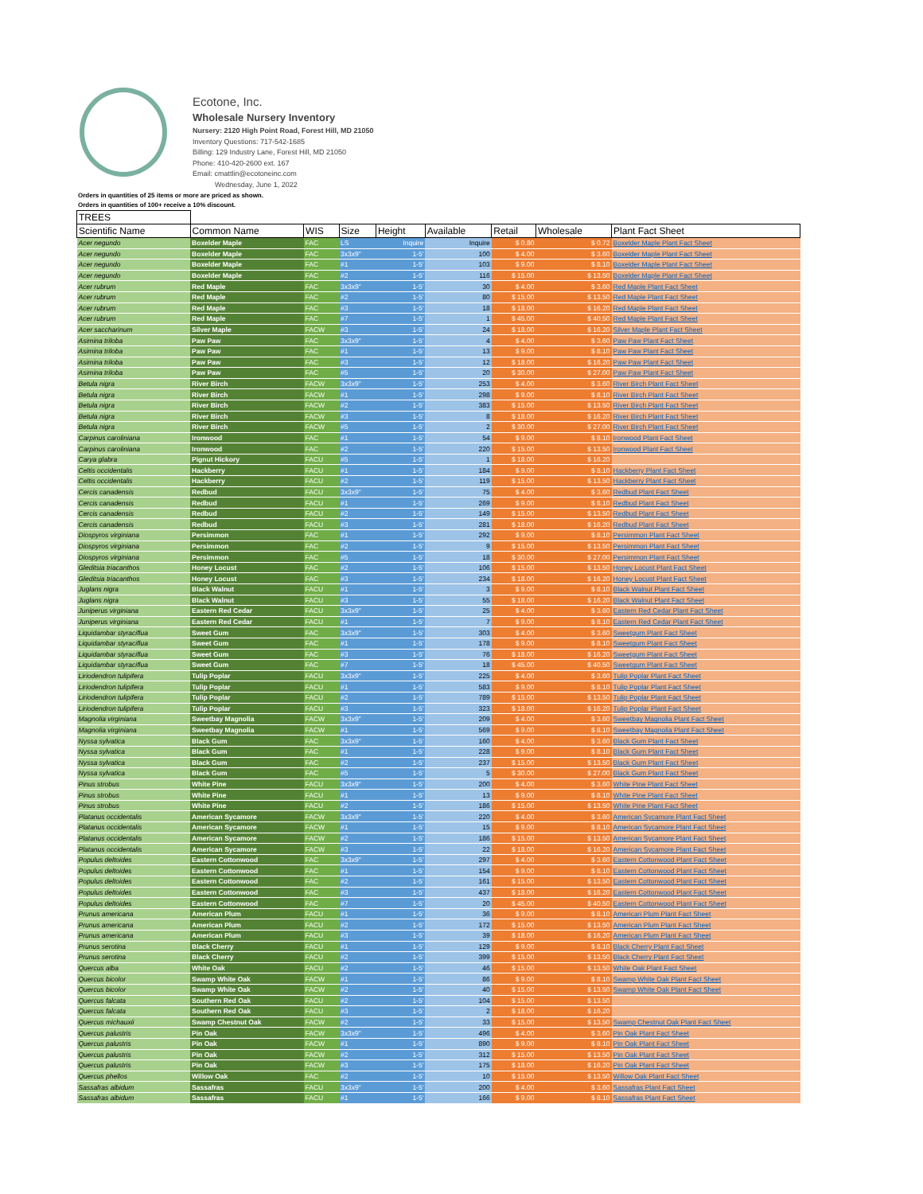Ecotone, Inc.
Wholesale Nursery Inventory
Nursery: 2120 High Point Road, Forest Hill, MD 21050
Inventory Questions: 717-542-1685
Billing: 129 Industry Lane, Forest Hill, MD 21050
Phone: 410-420-2600 ext. 167
Email: cmattlin@ecotoneinc.com
Wednesday, June 1, 2022
Orders in quantities of 25 items or more are priced as shown.
Orders in quantities of 100+ receive a 10% discount.
| TREES | | | | | | | | |
| --- | --- | --- | --- | --- | --- | --- | --- | --- |
| Scientific Name | Common Name | WIS | Size | Height | Available | Retail | Wholesale | Plant Fact Sheet |
| Acer negundo | Boxelder Maple | FAC | LS | Inquire | Inquire | $ 0.80 | $ 0.72 | Boxelder Maple Plant Fact Sheet |
| Acer negundo | Boxelder Maple | FAC | 3x3x9" | 1-5' | 100 | $ 4.00 | $ 3.60 | Boxelder Maple Plant Fact Sheet |
| Acer negundo | Boxelder Maple | FAC | #1 | 1-5' | 103 | $ 9.00 | $ 8.10 | Boxelder Maple Plant Fact Sheet |
| Acer negundo | Boxelder Maple | FAC | #2 | 1-5' | 116 | $ 15.00 | $ 13.50 | Boxelder Maple Plant Fact Sheet |
| Acer rubrum | Red Maple | FAC | 3x3x9" | 1-5' | 30 | $ 4.00 | $ 3.60 | Red Maple Plant Fact Sheet |
| Acer rubrum | Red Maple | FAC | #2 | 1-5' | 80 | $ 15.00 | $ 13.50 | Red Maple Plant Fact Sheet |
| Acer rubrum | Red Maple | FAC | #3 | 1-5' | 18 | $ 18.00 | $ 16.20 | Red Maple Plant Fact Sheet |
| Acer rubrum | Red Maple | FAC | #7 | 1-5' | 1 | $ 45.00 | $ 40.50 | Red Maple Plant Fact Sheet |
| Acer saccharinum | Silver Maple | FACW | #3 | 1-5' | 24 | $ 18.00 | $ 16.20 | Silver Maple Plant Fact Sheet |
| Asimina triloba | Paw Paw | FAC | 3x3x9" | 1-5' | 4 | $ 4.00 | $ 3.60 | Paw Paw Plant Fact Sheet |
| Asimina triloba | Paw Paw | FAC | #1 | 1-5' | 13 | $ 9.00 | $ 8.10 | Paw Paw Plant Fact Sheet |
| Asimina triloba | Paw Paw | FAC | #3 | 1-5' | 12 | $ 18.00 | $ 16.20 | Paw Paw Plant Fact Sheet |
| Asimina triloba | Paw Paw | FAC | #5 | 1-5' | 20 | $ 30.00 | $ 27.00 | Paw Paw Plant Fact Sheet |
| Betula nigra | River Birch | FACW | 3x3x9" | 1-5' | 253 | $ 4.00 | $ 3.60 | River Birch Plant Fact Sheet |
| Betula nigra | River Birch | FACW | #1 | 1-5' | 298 | $ 9.00 | $ 8.10 | River Birch Plant Fact Sheet |
| Betula nigra | River Birch | FACW | #2 | 1-5' | 383 | $ 15.00 | $ 13.50 | River Birch Plant Fact Sheet |
| Betula nigra | River Birch | FACW | #3 | 1-5' | 8 | $ 18.00 | $ 16.20 | River Birch Plant Fact Sheet |
| Betula nigra | River Birch | FACW | #5 | 1-5' | 2 | $ 30.00 | $ 27.00 | River Birch Plant Fact Sheet |
| Carpinus caroliniana | Ironwood | FAC | #1 | 1-5' | 54 | $ 9.00 | $ 8.10 | Ironwood Plant Fact Sheet |
| Carpinus caroliniana | Ironwood | FAC | #2 | 1-5' | 220 | $ 15.00 | $ 13.50 | Ironwood Plant Fact Sheet |
| Carya glabra | Pignut Hickory | FACU | #5 | 1-5' | 1 | $ 18.00 | $ 16.20 | |
| Celtis occidentalis | Hackberry | FACU | #1 | 1-5' | 184 | $ 9.00 | $ 8.10 | Hackberry Plant Fact Sheet |
| Celtis occidentalis | Hackberry | FACU | #2 | 1-5' | 119 | $ 15.00 | $ 13.50 | Hackberry Plant Fact Sheet |
| Cercis canadensis | Redbud | FACU | 3x3x9" | 1-5' | 75 | $ 4.00 | $ 3.60 | Redbud Plant Fact Sheet |
| Cercis canadensis | Redbud | FACU | #1 | 1-5' | 269 | $ 9.00 | $ 8.10 | Redbud Plant Fact Sheet |
| Cercis canadensis | Redbud | FACU | #2 | 1-5' | 149 | $ 15.00 | $ 13.50 | Redbud Plant Fact Sheet |
| Cercis canadensis | Redbud | FACU | #3 | 1-5' | 281 | $ 18.00 | $ 16.20 | Redbud Plant Fact Sheet |
| Diospyros virginiana | Persimmon | FAC | #1 | 1-5' | 292 | $ 9.00 | $ 8.10 | Persimmon Plant Fact Sheet |
| Diospyros virginiana | Persimmon | FAC | #2 | 1-5' | 9 | $ 15.00 | $ 13.50 | Persimmon Plant Fact Sheet |
| Diospyros virginiana | Persimmon | FAC | #5 | 1-5' | 18 | $ 30.00 | $ 27.00 | Persimmon Plant Fact Sheet |
| Gleditsia triacanthos | Honey Locust | FAC | #2 | 1-5' | 106 | $ 15.00 | $ 13.50 | Honey Locust Plant Fact Sheet |
| Gleditsia triacanthos | Honey Locust | FAC | #3 | 1-5' | 234 | $ 18.00 | $ 16.20 | Honey Locust Plant Fact Sheet |
| Juglans nigra | Black Walnut | FACU | #1 | 1-5' | 3 | $ 9.00 | $ 8.10 | Black Walnut Plant Fact Sheet |
| Juglans nigra | Black Walnut | FACU | #3 | 1-5' | 55 | $ 18.00 | $ 16.20 | Black Walnut Plant Fact Sheet |
| Juniperus virginiana | Eastern Red Cedar | FACU | 3x3x9" | 1-5' | 25 | $ 4.00 | $ 3.60 | Eastern Red Cedar Plant Fact Sheet |
| Juniperus virginiana | Eastern Red Cedar | FACU | #1 | 1-5' | 7 | $ 9.00 | $ 8.10 | Eastern Red Cedar Plant Fact Sheet |
| Liquidambar styraciflua | Sweet Gum | FAC | 3x3x9" | 1-5' | 303 | $ 4.00 | $ 3.60 | Sweetgum Plant Fact Sheet |
| Liquidambar styraciflua | Sweet Gum | FAC | #1 | 1-5' | 178 | $ 9.00 | $ 8.10 | Sweetgum Plant Fact Sheet |
| Liquidambar styraciflua | Sweet Gum | FAC | #3 | 1-5' | 76 | $ 18.00 | $ 16.20 | Sweetgum Plant Fact Sheet |
| Liquidambar styraciflua | Sweet Gum | FAC | #7 | 1-5' | 18 | $ 45.00 | $ 40.50 | Sweetgum Plant Fact Sheet |
| Liriodendron tulipifera | Tulip Poplar | FACU | 3x3x9" | 1-5' | 225 | $ 4.00 | $ 3.60 | Tulip Poplar Plant Fact Sheet |
| Liriodendron tulipifera | Tulip Poplar | FACU | #1 | 1-5' | 583 | $ 9.00 | $ 8.10 | Tulip Poplar Plant Fact Sheet |
| Liriodendron tulipifera | Tulip Poplar | FACU | #2 | 1-5' | 789 | $ 15.00 | $ 13.50 | Tulip Poplar Plant Fact Sheet |
| Liriodendron tulipifera | Tulip Poplar | FACU | #3 | 1-5' | 323 | $ 18.00 | $ 16.20 | Tulip Poplar Plant Fact Sheet |
| Magnolia virginiana | Sweetbay Magnolia | FACW | 3x3x9" | 1-5' | 209 | $ 4.00 | $ 3.60 | Sweetbay Magnolia Plant Fact Sheet |
| Magnolia virginiana | Sweetbay Magnolia | FACW | #1 | 1-5' | 569 | $ 9.00 | $ 8.10 | Sweetbay Magnolia Plant Fact Sheet |
| Nyssa sylvatica | Black Gum | FAC | 3x3x9" | 1-5' | 160 | $ 4.00 | $ 3.60 | Black Gum Plant Fact Sheet |
| Nyssa sylvatica | Black Gum | FAC | #1 | 1-5' | 228 | $ 9.00 | $ 8.10 | Black Gum Plant Fact Sheet |
| Nyssa sylvatica | Black Gum | FAC | #2 | 1-5' | 237 | $ 15.00 | $ 13.50 | Black Gum Plant Fact Sheet |
| Nyssa sylvatica | Black Gum | FAC | #5 | 1-5' | 5 | $ 30.00 | $ 27.00 | Black Gum Plant Fact Sheet |
| Pinus strobus | White Pine | FACU | 3x3x9" | 1-5' | 200 | $ 4.00 | $ 3.60 | White Pine Plant Fact Sheet |
| Pinus strobus | White Pine | FACU | #1 | 1-5' | 13 | $ 9.00 | $ 8.10 | White Pine Plant Fact Sheet |
| Pinus strobus | White Pine | FACU | #2 | 1-5' | 186 | $ 15.00 | $ 13.50 | White Pine Plant Fact Sheet |
| Platanus occidentalis | American Sycamore | FACW | 3x3x9" | 1-5' | 220 | $ 4.00 | $ 3.60 | American Sycamore Plant Fact Sheet |
| Platanus occidentalis | American Sycamore | FACW | #1 | 1-5' | 15 | $ 9.00 | $ 8.10 | American Sycamore Plant Fact Sheet |
| Platanus occidentalis | American Sycamore | FACW | #2 | 1-5' | 186 | $ 15.00 | $ 13.50 | American Sycamore Plant Fact Sheet |
| Platanus occidentalis | American Sycamore | FACW | #3 | 1-5' | 22 | $ 18.00 | $ 16.20 | American Sycamore Plant Fact Sheet |
| Populus deltoides | Eastern Cottonwood | FAC | 3x3x9" | 1-5' | 297 | $ 4.00 | $ 3.60 | Eastern Cottonwood Plant Fact Sheet |
| Populus deltoides | Eastern Cottonwood | FAC | #1 | 1-5' | 154 | $ 9.00 | $ 8.10 | Eastern Cottonwood Plant Fact Sheet |
| Populus deltoides | Eastern Cottonwood | FAC | #2 | 1-5' | 161 | $ 15.00 | $ 13.50 | Eastern Cottonwood Plant Fact Sheet |
| Populus deltoides | Eastern Cottonwood | FAC | #3 | 1-5' | 437 | $ 18.00 | $ 16.20 | Eastern Cottonwood Plant Fact Sheet |
| Populus deltoides | Eastern Cottonwood | FAC | #7 | 1-5' | 20 | $ 45.00 | $ 40.50 | Eastern Cottonwood Plant Fact Sheet |
| Prunus americana | American Plum | FACU | #1 | 1-5' | 36 | $ 9.00 | $ 8.10 | American Plum Plant Fact Sheet |
| Prunus americana | American Plum | FACU | #2 | 1-5' | 172 | $ 15.00 | $ 13.50 | American Plum Plant Fact Sheet |
| Prunus americana | American Plum | FACU | #3 | 1-5' | 39 | $ 18.00 | $ 16.20 | American Plum Plant Fact Sheet |
| Prunus serotina | Black Cherry | FACU | #1 | 1-5' | 129 | $ 9.00 | $ 8.10 | Black Cherry Plant Fact Sheet |
| Prunus serotina | Black Cherry | FACU | #2 | 1-5' | 399 | $ 15.00 | $ 13.50 | Black Cherry Plant Fact Sheet |
| Quercus alba | White Oak | FACU | #2 | 1-5' | 46 | $ 15.00 | $ 13.50 | White Oak Plant Fact Sheet |
| Quercus bicolor | Swamp White Oak | FACW | #1 | 1-5' | 86 | $ 9.00 | $ 8.10 | Swamp White Oak Plant Fact Sheet |
| Quercus bicolor | Swamp White Oak | FACW | #2 | 1-5' | 40 | $ 15.00 | $ 13.50 | Swamp White Oak Plant Fact Sheet |
| Quercus falcata | Southern Red Oak | FACU | #2 | 1-5' | 104 | $ 15.00 | $ 13.50 | |
| Quercus falcata | Southern Red Oak | FACU | #3 | 1-5' | 2 | $ 18.00 | $ 16.20 | |
| Quercus michauxii | Swamp Chestnut Oak | FACW | #2 | 1-5' | 33 | $ 15.00 | $ 13.50 | Swamp Chestnut Oak Plant Fact Sheet |
| Quercus palustris | Pin Oak | FACW | 3x3x9" | 1-5' | 496 | $ 4.00 | $ 3.60 | Pin Oak Plant Fact Sheet |
| Quercus palustris | Pin Oak | FACW | #1 | 1-5' | 890 | $ 9.00 | $ 8.10 | Pin Oak Plant Fact Sheet |
| Quercus palustris | Pin Oak | FACW | #2 | 1-5' | 312 | $ 15.00 | $ 13.50 | Pin Oak Plant Fact Sheet |
| Quercus palustris | Pin Oak | FACW | #3 | 1-5' | 175 | $ 18.00 | $ 16.20 | Pin Oak Plant Fact Sheet |
| Quercus phellos | Willow Oak | FAC | #2 | 1-5' | 10 | $ 15.00 | $ 13.50 | Willow Oak Plant Fact Sheet |
| Sassafras albidum | Sassafras | FACU | 3x3x9" | 1-5' | 200 | $ 4.00 | $ 3.60 | Sassafras Plant Fact Sheet |
| Sassafras albidum | Sassafras | FACU | #1 | 1-5' | 166 | $ 9.00 | $ 8.10 | Sassafras Plant Fact Sheet |